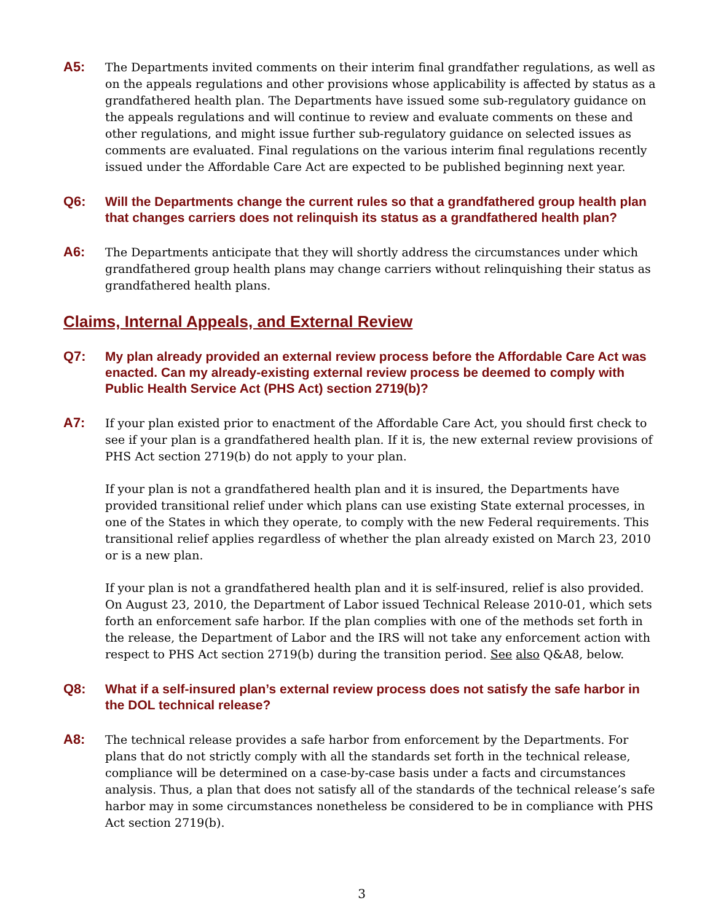A5:
The Departments invited comments on their interim final grandfather regulations, as well as on the appeals regulations and other provisions whose applicability is affected by status as a grandfathered health plan. The Departments have issued some sub-regulatory guidance on the appeals regulations and will continue to review and evaluate comments on these and other regulations, and might issue further sub-regulatory guidance on selected issues as comments are evaluated. Final regulations on the various interim final regulations recently issued under the Affordable Care Act are expected to be published beginning next year.
Q6:
Will the Departments change the current rules so that a grandfathered group health plan that changes carriers does not relinquish its status as a grandfathered health plan?
A6:
The Departments anticipate that they will shortly address the circumstances under which grandfathered group health plans may change carriers without relinquishing their status as grandfathered health plans.
Claims, Internal Appeals, and External Review
Q7:
My plan already provided an external review process before the Affordable Care Act was enacted. Can my already-existing external review process be deemed to comply with Public Health Service Act (PHS Act) section 2719(b)?
A7:
If your plan existed prior to enactment of the Affordable Care Act, you should first check to see if your plan is a grandfathered health plan. If it is, the new external review provisions of PHS Act section 2719(b) do not apply to your plan.
If your plan is not a grandfathered health plan and it is insured, the Departments have provided transitional relief under which plans can use existing State external processes, in one of the States in which they operate, to comply with the new Federal requirements. This transitional relief applies regardless of whether the plan already existed on March 23, 2010 or is a new plan.
If your plan is not a grandfathered health plan and it is self-insured, relief is also provided. On August 23, 2010, the Department of Labor issued Technical Release 2010-01, which sets forth an enforcement safe harbor. If the plan complies with one of the methods set forth in the release, the Department of Labor and the IRS will not take any enforcement action with respect to PHS Act section 2719(b) during the transition period. See also Q&A8, below.
Q8:
What if a self-insured plan’s external review process does not satisfy the safe harbor in the DOL technical release?
A8:
The technical release provides a safe harbor from enforcement by the Departments. For plans that do not strictly comply with all the standards set forth in the technical release, compliance will be determined on a case-by-case basis under a facts and circumstances analysis. Thus, a plan that does not satisfy all of the standards of the technical release’s safe harbor may in some circumstances nonetheless be considered to be in compliance with PHS Act section 2719(b).
3